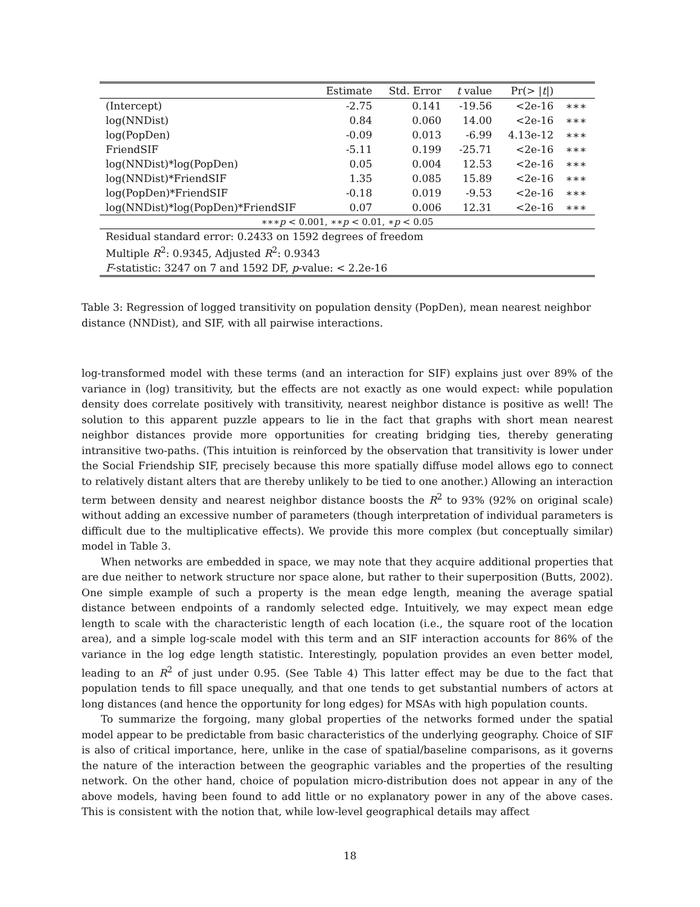| | Estimate | Std. Error | t value | Pr(> / t /) | |
| --- | --- | --- | --- | --- | --- |
| (Intercept) | -2.75 | 0.141 | -19.56 | <2e-16 | ∗∗∗ |
| log(NNDist) | 0.84 | 0.060 | 14.00 | <2e-16 | ∗∗∗ |
| log(PopDen) | -0.09 | 0.013 | -6.99 | 4.13e-12 | ∗∗∗ |
| FriendSIF | -5.11 | 0.199 | -25.71 | <2e-16 | ∗∗∗ |
| log(NNDist)*log(PopDen) | 0.05 | 0.004 | 12.53 | <2e-16 | ∗∗∗ |
| log(NNDist)*FriendSIF | 1.35 | 0.085 | 15.89 | <2e-16 | ∗∗∗ |
| log(PopDen)*FriendSIF | -0.18 | 0.019 | -9.53 | <2e-16 | ∗∗∗ |
| log(NNDist)*log(PopDen)*FriendSIF | 0.07 | 0.006 | 12.31 | <2e-16 | ∗∗∗ |
| ∗∗∗ p < 0.001, ∗∗ p < 0.01, ∗ p < 0.05 | | | | | |
| Residual standard error: 0.2433 on 1592 degrees of freedom | | | | | |
| Multiple R<sup>2</sup>: 0.9345, Adjusted R<sup>2</sup>: 0.9343 | | | | | |
| F -statistic: 3247 on 7 and 1592 DF, p -value: < 2.2e-16 | | | | | |
Table 3: Regression of logged transitivity on population density (PopDen), mean nearest neighbor distance (NNDist), and SIF, with all pairwise interactions.
log-transformed model with these terms (and an interaction for SIF) explains just over 89% of the variance in (log) transitivity, but the effects are not exactly as one would expect: while population density does correlate positively with transitivity, nearest neighbor distance is positive as well! The solution to this apparent puzzle appears to lie in the fact that graphs with short mean nearest neighbor distances provide more opportunities for creating bridging ties, thereby generating intransitive two-paths. (This intuition is reinforced by the observation that transitivity is lower under the Social Friendship SIF, precisely because this more spatially diffuse model allows ego to connect to relatively distant alters that are thereby unlikely to be tied to one another.) Allowing an interaction term between density and nearest neighbor distance boosts the R<sup>2</sup> to 93% (92% on original scale) without adding an excessive number of parameters (though interpretation of individual parameters is difficult due to the multiplicative effects). We provide this more complex (but conceptually similar) model in Table 3.
When networks are embedded in space, we may note that they acquire additional properties that are due neither to network structure nor space alone, but rather to their superposition (Butts, 2002). One simple example of such a property is the mean edge length, meaning the average spatial distance between endpoints of a randomly selected edge. Intuitively, we may expect mean edge length to scale with the characteristic length of each location (i.e., the square root of the location area), and a simple log-scale model with this term and an SIF interaction accounts for 86% of the variance in the log edge length statistic. Interestingly, population provides an even better model, leading to an R<sup>2</sup> of just under 0.95. (See Table 4) This latter effect may be due to the fact that population tends to fill space unequally, and that one tends to get substantial numbers of actors at long distances (and hence the opportunity for long edges) for MSAs with high population counts.
To summarize the forgoing, many global properties of the networks formed under the spatial model appear to be predictable from basic characteristics of the underlying geography. Choice of SIF is also of critical importance, here, unlike in the case of spatial/baseline comparisons, as it governs the nature of the interaction between the geographic variables and the properties of the resulting network. On the other hand, choice of population micro-distribution does not appear in any of the above models, having been found to add little or no explanatory power in any of the above cases. This is consistent with the notion that, while low-level geographical details may affect
18